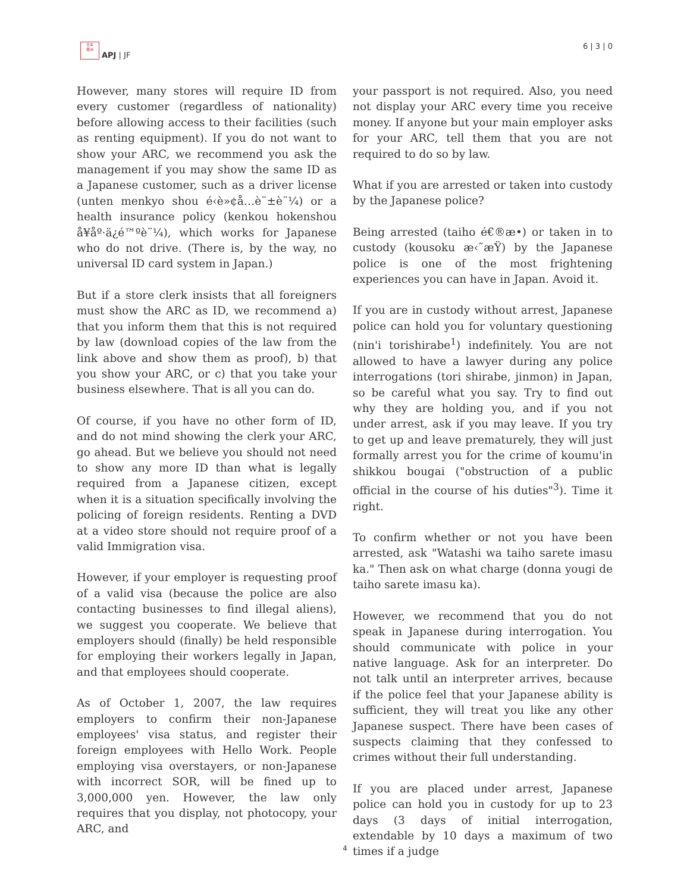日本
亜洲
APJ | JF
6 | 3 | 0
However, many stores will require ID from every customer (regardless of nationality) before allowing access to their facilities (such as renting equipment). If you do not want to show your ARC, we recommend you ask the management if you may show the same ID as a Japanese customer, such as a driver license (unten menkyo shou é‹è»¢å…è¨±è¨¼) or a health insurance policy (kenkou hokenshou å¥åº·ä¿é™ºè¨¼), which works for Japanese who do not drive. (There is, by the way, no universal ID card system in Japan.)
But if a store clerk insists that all foreigners must show the ARC as ID, we recommend a) that you inform them that this is not required by law (download copies of the law from the link above and show them as proof), b) that you show your ARC, or c) that you take your business elsewhere. That is all you can do.
Of course, if you have no other form of ID, and do not mind showing the clerk your ARC, go ahead. But we believe you should not need to show any more ID than what is legally required from a Japanese citizen, except when it is a situation specifically involving the policing of foreign residents. Renting a DVD at a video store should not require proof of a valid Immigration visa.
However, if your employer is requesting proof of a valid visa (because the police are also contacting businesses to find illegal aliens), we suggest you cooperate. We believe that employers should (finally) be held responsible for employing their workers legally in Japan, and that employees should cooperate.
As of October 1, 2007, the law requires employers to confirm their non-Japanese employees' visa status, and register their foreign employees with Hello Work. People employing visa overstayers, or non-Japanese with incorrect SOR, will be fined up to 3,000,000 yen. However, the law only requires that you display, not photocopy, your ARC, and
your passport is not required. Also, you need not display your ARC every time you receive money. If anyone but your main employer asks for your ARC, tell them that you are not required to do so by law.
What if you are arrested or taken into custody by the Japanese police?
Being arrested (taiho é€®æ•) or taken in to custody (kousoku æ‹˜æŸ) by the Japanese police is one of the most frightening experiences you can have in Japan. Avoid it.
If you are in custody without arrest, Japanese police can hold you for voluntary questioning (nin'i torishirabe<sup>1</sup>) indefinitely. You are not allowed to have a lawyer during any police interrogations (tori shirabe, jinmon) in Japan, so be careful what you say. Try to find out why they are holding you, and if you not under arrest, ask if you may leave. If you try to get up and leave prematurely, they will just formally arrest you for the crime of koumu'in shikkou bougai ("obstruction of a public official in the course of his duties"<sup>3</sup>). Time it right.
To confirm whether or not you have been arrested, ask "Watashi wa taiho sarete imasu ka." Then ask on what charge (donna yougi de taiho sarete imasu ka).
However, we recommend that you do not speak in Japanese during interrogation. You should communicate with police in your native language. Ask for an interpreter. Do not talk until an interpreter arrives, because if the police feel that your Japanese ability is sufficient, they will treat you like any other Japanese suspect. There have been cases of suspects claiming that they confessed to crimes without their full understanding.
If you are placed under arrest, Japanese police can hold you in custody for up to 23 days (3 days of initial interrogation, extendable by 10 days a maximum of two times if a judge
4